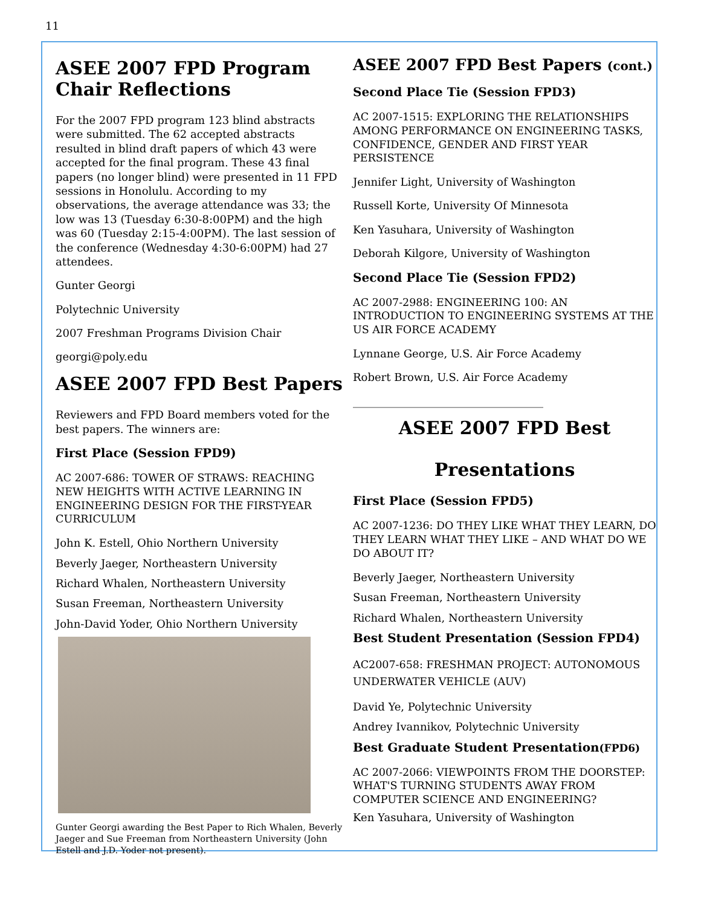11
ASEE 2007 FPD Program Chair Reflections
For the 2007 FPD program 123 blind abstracts were submitted. The 62 accepted abstracts resulted in blind draft papers of which 43 were accepted for the final program. These 43 final papers (no longer blind) were presented in 11 FPD sessions in Honolulu. According to my observations, the average attendance was 33; the low was 13 (Tuesday 6:30-8:00PM) and the high was 60 (Tuesday 2:15-4:00PM). The last session of the conference (Wednesday 4:30-6:00PM) had 27 attendees.
Gunter Georgi
Polytechnic University
2007 Freshman Programs Division Chair
georgi@poly.edu
ASEE 2007 FPD Best Papers
Reviewers and FPD Board members voted for the best papers. The winners are:
First Place (Session FPD9)
AC 2007-686: TOWER OF STRAWS: REACHING NEW HEIGHTS WITH ACTIVE LEARNING IN ENGINEERING DESIGN FOR THE FIRST-YEAR CURRICULUM
John K. Estell, Ohio Northern University
Beverly Jaeger, Northeastern University
Richard Whalen, Northeastern University
Susan Freeman, Northeastern University
John-David Yoder, Ohio Northern University
Gunter Georgi awarding the Best Paper to Rich Whalen, Beverly Jaeger and Sue Freeman from Northeastern University (John Estell and J.D. Yoder not present).
ASEE 2007 FPD Best Papers (cont.)
Second Place Tie (Session FPD3)
AC 2007-1515: EXPLORING THE RELATIONSHIPS AMONG PERFORMANCE ON ENGINEERING TASKS, CONFIDENCE, GENDER AND FIRST YEAR PERSISTENCE
Jennifer Light, University of Washington
Russell Korte, University Of Minnesota
Ken Yasuhara, University of Washington
Deborah Kilgore, University of Washington
Second Place Tie (Session FPD2)
AC 2007-2988: ENGINEERING 100: AN INTRODUCTION TO ENGINEERING SYSTEMS AT THE US AIR FORCE ACADEMY
Lynnane George, U.S. Air Force Academy
Robert Brown, U.S. Air Force Academy
___________________________________
ASEE 2007 FPD Best
Presentations
First Place (Session FPD5)
AC 2007-1236: DO THEY LIKE WHAT THEY LEARN, DO THEY LEARN WHAT THEY LIKE – AND WHAT DO WE DO ABOUT IT?
Beverly Jaeger, Northeastern University
Susan Freeman, Northeastern University
Richard Whalen, Northeastern University
Best Student Presentation (Session FPD4)
AC2007-658: FRESHMAN PROJECT: AUTONOMOUS UNDERWATER VEHICLE (AUV)
David Ye, Polytechnic University
Andrey Ivannikov, Polytechnic University
Best Graduate Student Presentation(FPD6)
AC 2007-2066: VIEWPOINTS FROM THE DOORSTEP: WHAT'S TURNING STUDENTS AWAY FROM COMPUTER SCIENCE AND ENGINEERING?
Ken Yasuhara, University of Washington